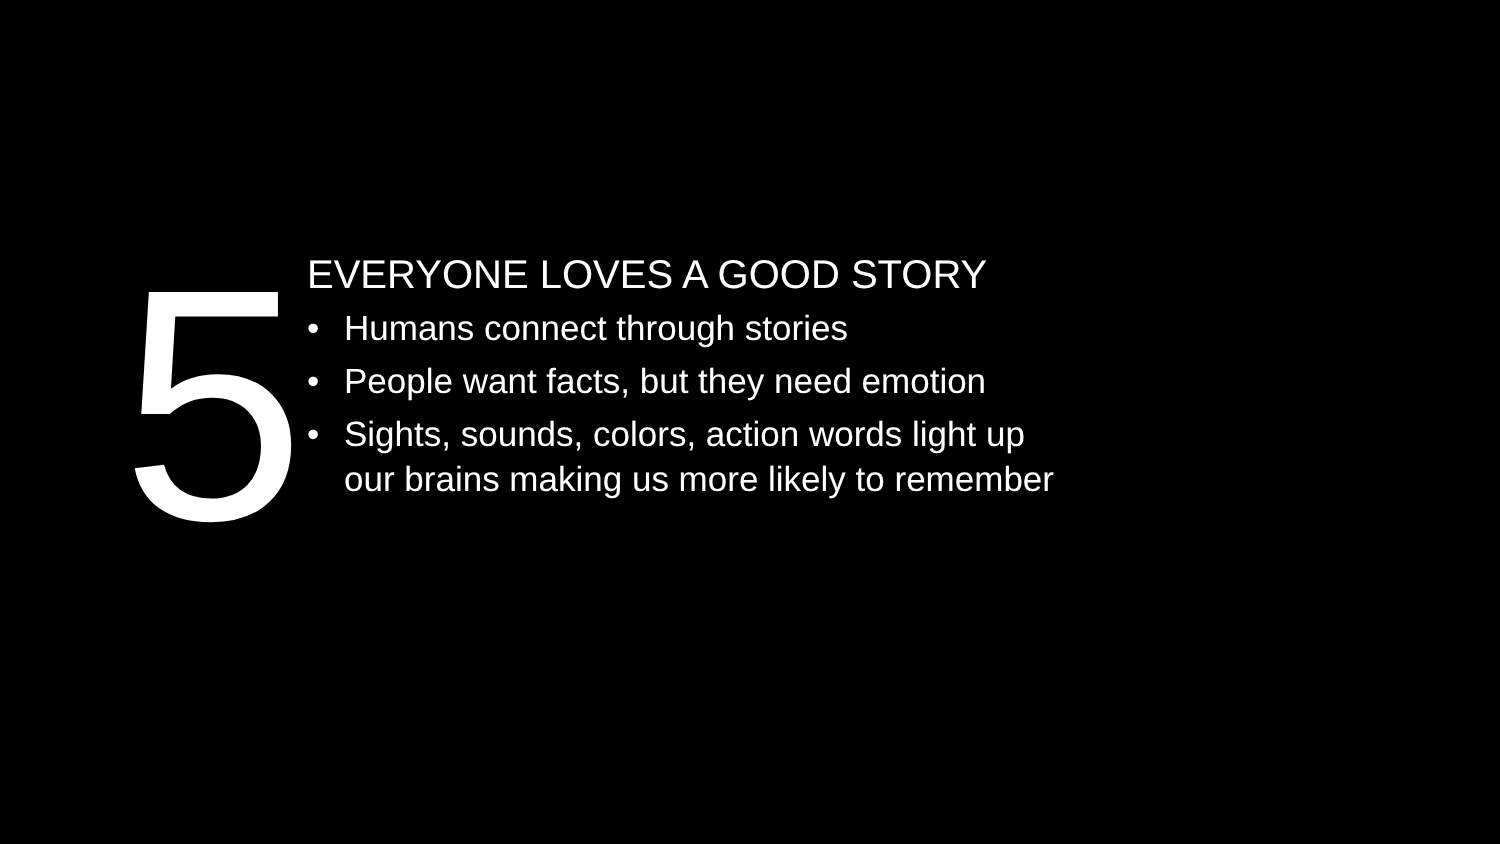5
EVERYONE LOVES A GOOD STORY
• Humans connect through stories
• People want facts, but they need emotion
• Sights, sounds, colors, action words light up
our brains making us more likely to remember